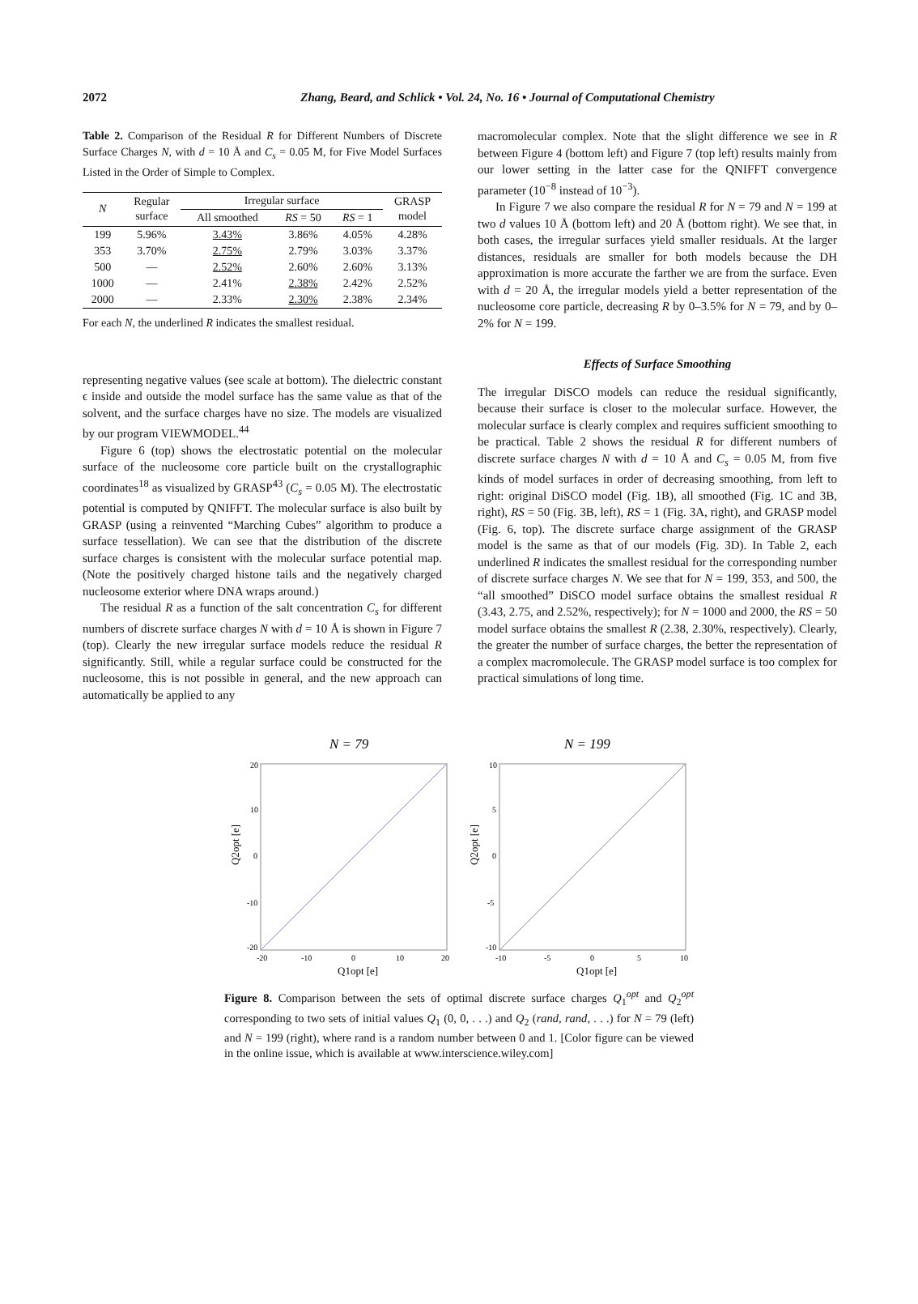2072
Zhang, Beard, and Schlick • Vol. 24, No. 16 • Journal of Computational Chemistry
Table 2. Comparison of the Residual R for Different Numbers of Discrete Surface Charges N, with d = 10 Å and C<sub>s</sub> = 0.05 M, for Five Model Surfaces Listed in the Order of Simple to Complex.
| N | Regular surface | Irregular surface | | | GRASP model |
| --- | --- | --- | --- | --- | --- |
| | | All smoothed | RS = 50 | RS = 1 | |
| 199 | 5.96% | 3.43% | 3.86% | 4.05% | 4.28% |
| 353 | 3.70% | 2.75% | 2.79% | 3.03% | 3.37% |
| 500 | — | 2.52% | 2.60% | 2.60% | 3.13% |
| 1000 | — | 2.41% | 2.38% | 2.42% | 2.52% |
| 2000 | — | 2.33% | 2.30% | 2.38% | 2.34% |
For each N, the underlined R indicates the smallest residual.
representing negative values (see scale at bottom). The dielectric constant ϵ inside and outside the model surface has the same value as that of the solvent, and the surface charges have no size. The models are visualized by our program VIEWMODEL.<sup>44</sup>
Figure 6 (top) shows the electrostatic potential on the molecular surface of the nucleosome core particle built on the crystallographic coordinates<sup>18</sup> as visualized by GRASP<sup>43</sup> (C<sub>s</sub> = 0.05 M). The electrostatic potential is computed by QNIFFT. The molecular surface is also built by GRASP (using a reinvented “Marching Cubes” algorithm to produce a surface tessellation). We can see that the distribution of the discrete surface charges is consistent with the molecular surface potential map. (Note the positively charged histone tails and the negatively charged nucleosome exterior where DNA wraps around.)
The residual R as a function of the salt concentration C<sub>s</sub> for different numbers of discrete surface charges N with d = 10 Å is shown in Figure 7 (top). Clearly the new irregular surface models reduce the residual R significantly. Still, while a regular surface could be constructed for the nucleosome, this is not possible in general, and the new approach can automatically be applied to any
macromolecular complex. Note that the slight difference we see in R between Figure 4 (bottom left) and Figure 7 (top left) results mainly from our lower setting in the latter case for the QNIFFT convergence parameter (10<sup>−8</sup> instead of 10<sup>−3</sup>).
In Figure 7 we also compare the residual R for N = 79 and N = 199 at two d values 10 Å (bottom left) and 20 Å (bottom right). We see that, in both cases, the irregular surfaces yield smaller residuals. At the larger distances, residuals are smaller for both models because the DH approximation is more accurate the farther we are from the surface. Even with d = 20 Å, the irregular models yield a better representation of the nucleosome core particle, decreasing R by 0–3.5% for N = 79, and by 0–2% for N = 199.
Effects of Surface Smoothing
The irregular DiSCO models can reduce the residual significantly, because their surface is closer to the molecular surface. However, the molecular surface is clearly complex and requires sufficient smoothing to be practical. Table 2 shows the residual R for different numbers of discrete surface charges N with d = 10 Å and C<sub>s</sub> = 0.05 M, from five kinds of model surfaces in order of decreasing smoothing, from left to right: original DiSCO model (Fig. 1B), all smoothed (Fig. 1C and 3B, right), RS = 50 (Fig. 3B, left), RS = 1 (Fig. 3A, right), and GRASP model (Fig. 6, top). The discrete surface charge assignment of the GRASP model is the same as that of our models (Fig. 3D). In Table 2, each underlined R indicates the smallest residual for the corresponding number of discrete surface charges N. We see that for N = 199, 353, and 500, the “all smoothed” DiSCO model surface obtains the smallest residual R (3.43, 2.75, and 2.52%, respectively); for N = 1000 and 2000, the RS = 50 model surface obtains the smallest R (2.38, 2.30%, respectively). Clearly, the greater the number of surface charges, the better the representation of a complex macromolecule. The GRASP model surface is too complex for practical simulations of long time.
N = 79
20
10
0
-10
-20
-20
-10
0
10
20
Q2opt [e]
Q1opt [e]
N = 199
10
5
0
-5
-10
-10
-5
0
5
10
Q2opt [e]
Q1opt [e]
Figure 8. Comparison between the sets of optimal discrete surface charges Q<sub>1</sub><sup>opt</sup> and Q<sub>2</sub><sup>opt</sup> corresponding to two sets of initial values Q<sub>1</sub> (0, 0, . . .) and Q<sub>2</sub> (rand, rand, . . .) for N = 79 (left) and N = 199 (right), where rand is a random number between 0 and 1. [Color figure can be viewed in the online issue, which is available at www.interscience.wiley.com]